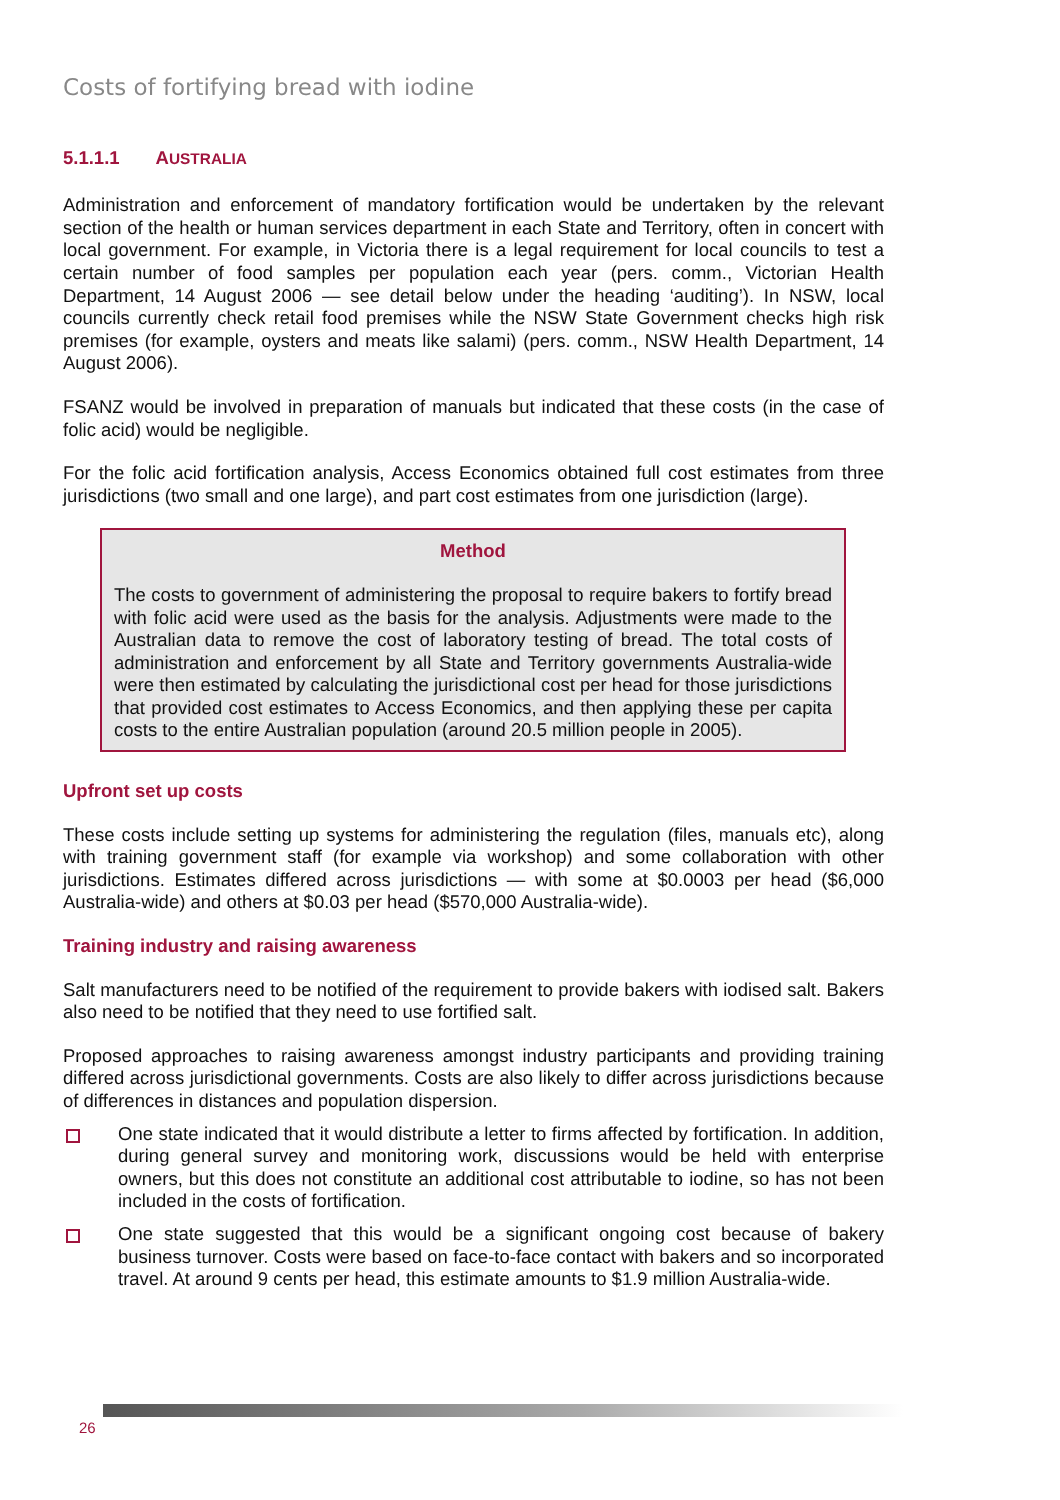Costs of fortifying bread with iodine
5.1.1.1 AUSTRALIA
Administration and enforcement of mandatory fortification would be undertaken by the relevant section of the health or human services department in each State and Territory, often in concert with local government. For example, in Victoria there is a legal requirement for local councils to test a certain number of food samples per population each year (pers. comm., Victorian Health Department, 14 August 2006 — see detail below under the heading ‘auditing’). In NSW, local councils currently check retail food premises while the NSW State Government checks high risk premises (for example, oysters and meats like salami) (pers. comm., NSW Health Department, 14 August 2006).
FSANZ would be involved in preparation of manuals but indicated that these costs (in the case of folic acid) would be negligible.
For the folic acid fortification analysis, Access Economics obtained full cost estimates from three jurisdictions (two small and one large), and part cost estimates from one jurisdiction (large).
Method
The costs to government of administering the proposal to require bakers to fortify bread with folic acid were used as the basis for the analysis. Adjustments were made to the Australian data to remove the cost of laboratory testing of bread. The total costs of administration and enforcement by all State and Territory governments Australia-wide were then estimated by calculating the jurisdictional cost per head for those jurisdictions that provided cost estimates to Access Economics, and then applying these per capita costs to the entire Australian population (around 20.5 million people in 2005).
Upfront set up costs
These costs include setting up systems for administering the regulation (files, manuals etc), along with training government staff (for example via workshop) and some collaboration with other jurisdictions. Estimates differed across jurisdictions — with some at $0.0003 per head ($6,000 Australia-wide) and others at $0.03 per head ($570,000 Australia-wide).
Training industry and raising awareness
Salt manufacturers need to be notified of the requirement to provide bakers with iodised salt. Bakers also need to be notified that they need to use fortified salt.
Proposed approaches to raising awareness amongst industry participants and providing training differed across jurisdictional governments. Costs are also likely to differ across jurisdictions because of differences in distances and population dispersion.
One state indicated that it would distribute a letter to firms affected by fortification. In addition, during general survey and monitoring work, discussions would be held with enterprise owners, but this does not constitute an additional cost attributable to iodine, so has not been included in the costs of fortification.
One state suggested that this would be a significant ongoing cost because of bakery business turnover. Costs were based on face-to-face contact with bakers and so incorporated travel. At around 9 cents per head, this estimate amounts to $1.9 million Australia-wide.
26